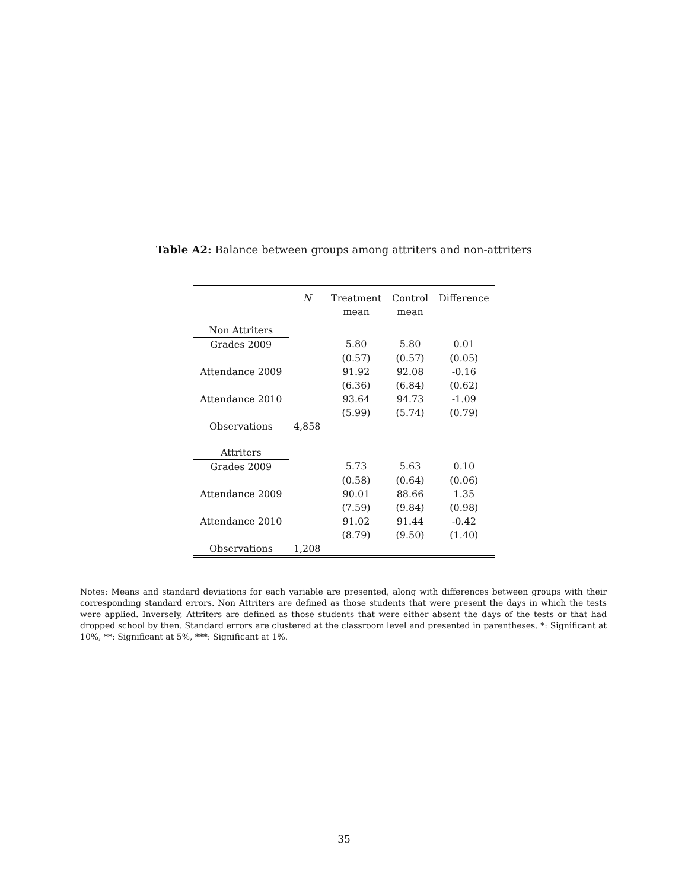Table A2: Balance between groups among attriters and non-attriters
| | N | Treatment | Control | Difference |
| --- | --- | --- | --- | --- |
| | | mean | mean | |
| Non Attriters | | | | |
| Grades 2009 | | 5.80 | 5.80 | 0.01 |
| | | (0.57) | (0.57) | (0.05) |
| Attendance 2009 | | 91.92 | 92.08 | -0.16 |
| | | (6.36) | (6.84) | (0.62) |
| Attendance 2010 | | 93.64 | 94.73 | -1.09 |
| | | (5.99) | (5.74) | (0.79) |
| Observations | 4,858 | | | |
| Attriters | | | | |
| Grades 2009 | | 5.73 | 5.63 | 0.10 |
| | | (0.58) | (0.64) | (0.06) |
| Attendance 2009 | | 90.01 | 88.66 | 1.35 |
| | | (7.59) | (9.84) | (0.98) |
| Attendance 2010 | | 91.02 | 91.44 | -0.42 |
| | | (8.79) | (9.50) | (1.40) |
| Observations | 1,208 | | | |
Notes: Means and standard deviations for each variable are presented, along with differences between groups with their corresponding standard errors. Non Attriters are defined as those students that were present the days in which the tests were applied. Inversely, Attriters are defined as those students that were either absent the days of the tests or that had dropped school by then. Standard errors are clustered at the classroom level and presented in parentheses. *: Significant at 10%, **: Significant at 5%, ***: Significant at 1%.
35